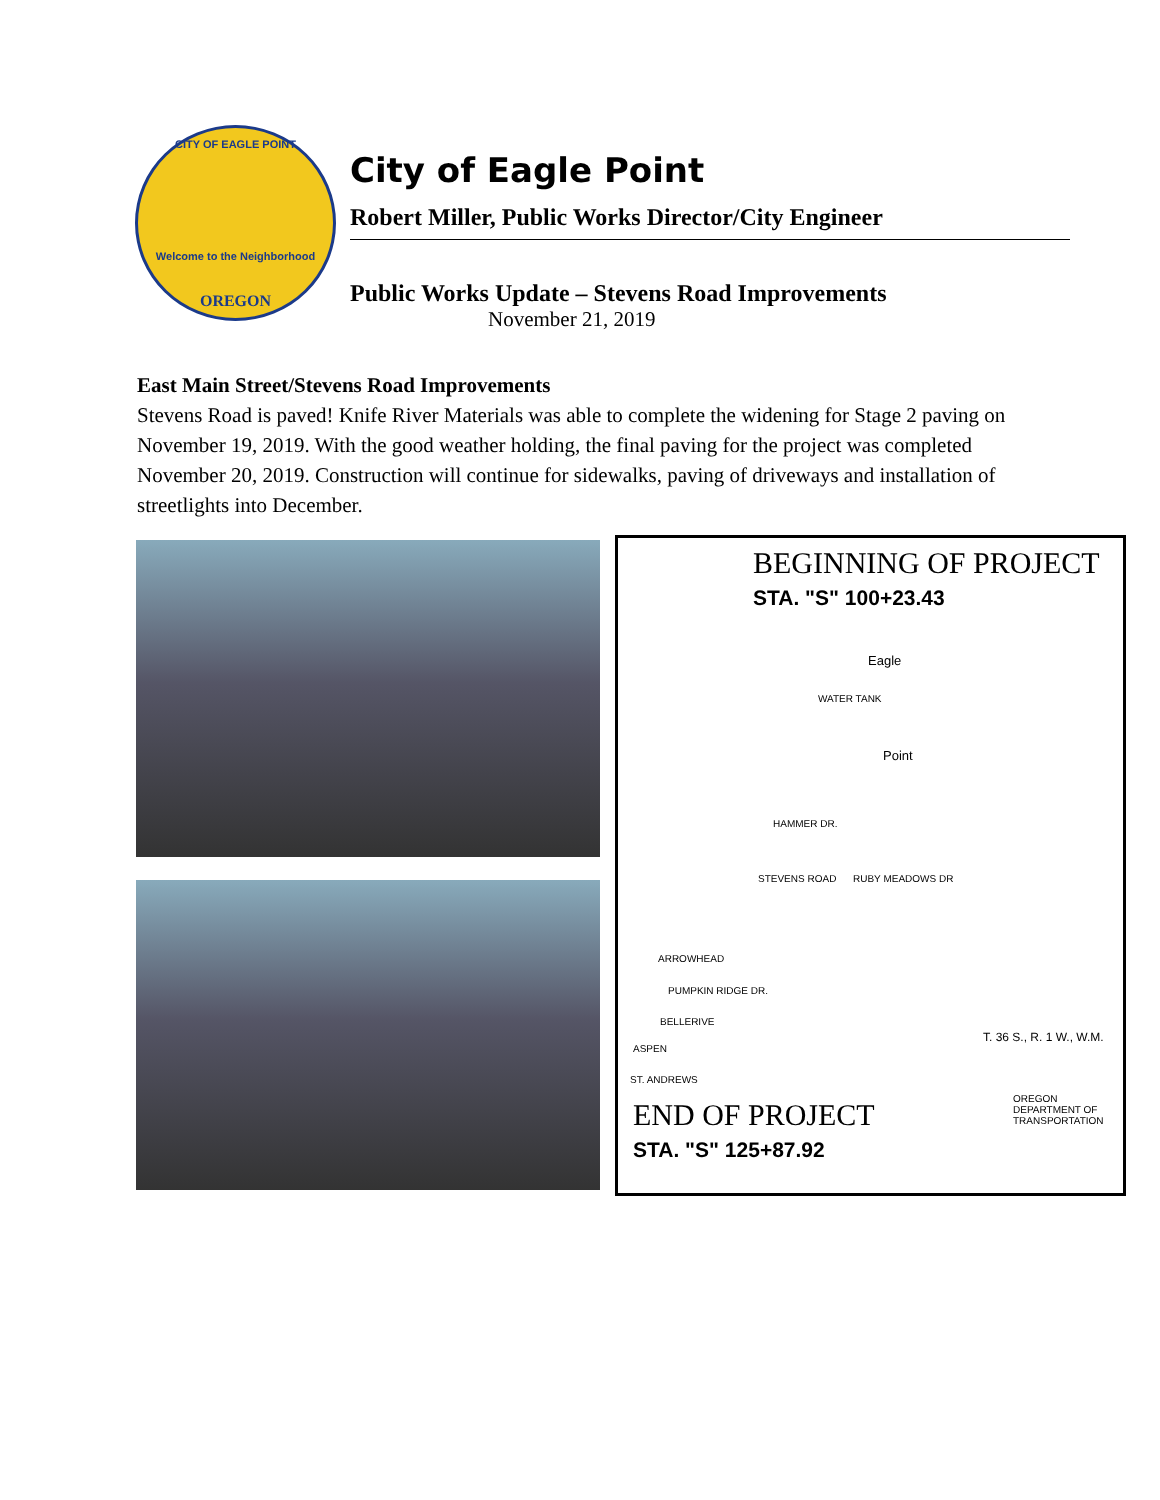CITY OF EAGLE POINT
Welcome to the Neighborhood
OREGON
City of Eagle Point
Robert Miller, Public Works Director/City Engineer
Public Works Update – Stevens Road Improvements
November 21, 2019
East Main Street/Stevens Road Improvements
Stevens Road is paved! Knife River Materials was able to complete the widening for Stage 2 paving on November 19, 2019. With the good weather holding, the final paving for the project was completed November 20, 2019. Construction will continue for sidewalks, paving of driveways and installation of streetlights into December.
BEGINNING OF PROJECT
STA. "S" 100+23.43
Eagle
Point
WATER TANK
HAMMER DR.
STEVENS ROAD RUBY MEADOWS DR
ARROWHEAD
PUMPKIN RIDGE DR.
BELLERIVE
ASPEN
ST. ANDREWS
T. 36 S., R. 1 W., W.M.
END OF PROJECT
STA. "S" 125+87.92
OREGON DEPARTMENT OF TRANSPORTATION